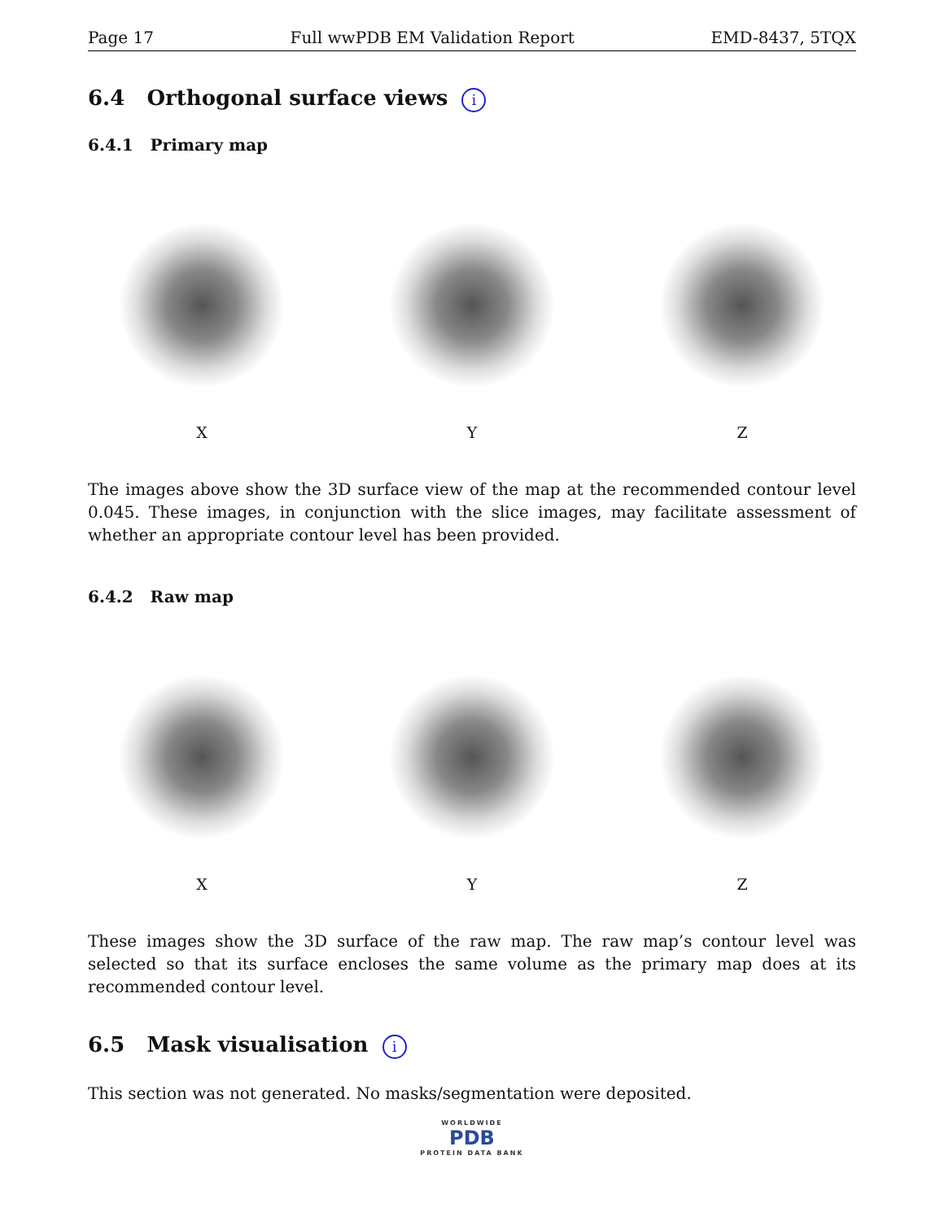Page 17 Full wwPDB EM Validation Report EMD-8437, 5TQX
6.4 Orthogonal surface views i
6.4.1 Primary map
X Y Z
The images above show the 3D surface view of the map at the recommended contour level 0.045. These images, in conjunction with the slice images, may facilitate assessment of whether an appropriate contour level has been provided.
6.4.2 Raw map
X Y Z
These images show the 3D surface of the raw map. The raw map’s contour level was selected so that its surface encloses the same volume as the primary map does at its recommended contour level.
6.5 Mask visualisation i
This section was not generated. No masks/segmentation were deposited.
WORLDWIDE
PDB
PROTEIN DATA BANK